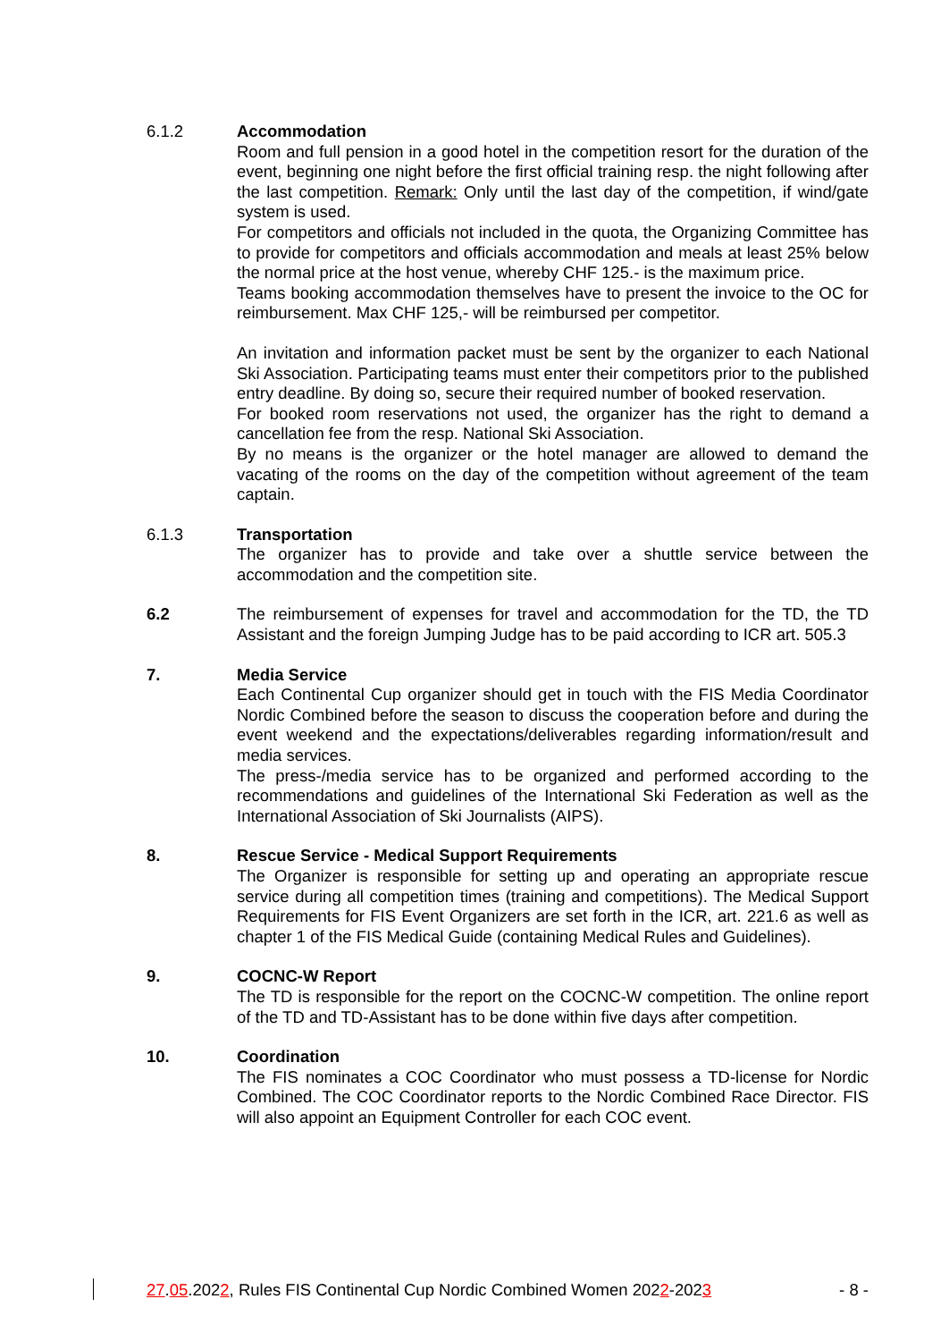6.1.2 Accommodation
Room and full pension in a good hotel in the competition resort for the duration of the event, beginning one night before the first official training resp. the night following after the last competition. Remark: Only until the last day of the competition, if wind/gate system is used.
For competitors and officials not included in the quota, the Organizing Committee has to provide for competitors and officials accommodation and meals at least 25% below the normal price at the host venue, whereby CHF 125.- is the maximum price.
Teams booking accommodation themselves have to present the invoice to the OC for reimbursement. Max CHF 125,- will be reimbursed per competitor.
An invitation and information packet must be sent by the organizer to each National Ski Association. Participating teams must enter their competitors prior to the published entry deadline. By doing so, secure their required number of booked reservation.
For booked room reservations not used, the organizer has the right to demand a cancellation fee from the resp. National Ski Association.
By no means is the organizer or the hotel manager are allowed to demand the vacating of the rooms on the day of the competition without agreement of the team captain.
6.1.3 Transportation
The organizer has to provide and take over a shuttle service between the accommodation and the competition site.
6.2 The reimbursement of expenses for travel and accommodation for the TD, the TD Assistant and the foreign Jumping Judge has to be paid according to ICR art. 505.3
7. Media Service
Each Continental Cup organizer should get in touch with the FIS Media Coordinator Nordic Combined before the season to discuss the cooperation before and during the event weekend and the expectations/deliverables regarding information/result and media services.
The press-/media service has to be organized and performed according to the recommendations and guidelines of the International Ski Federation as well as the International Association of Ski Journalists (AIPS).
8. Rescue Service - Medical Support Requirements
The Organizer is responsible for setting up and operating an appropriate rescue service during all competition times (training and competitions). The Medical Support Requirements for FIS Event Organizers are set forth in the ICR, art. 221.6 as well as chapter 1 of the FIS Medical Guide (containing Medical Rules and Guidelines).
9. COCNC-W Report
The TD is responsible for the report on the COCNC-W competition. The online report of the TD and TD-Assistant has to be done within five days after competition.
10. Coordination
The FIS nominates a COC Coordinator who must possess a TD-license for Nordic Combined. The COC Coordinator reports to the Nordic Combined Race Director. FIS will also appoint an Equipment Controller for each COC event.
27.05.2022, Rules FIS Continental Cup Nordic Combined Women 2022-2023 - 8 -